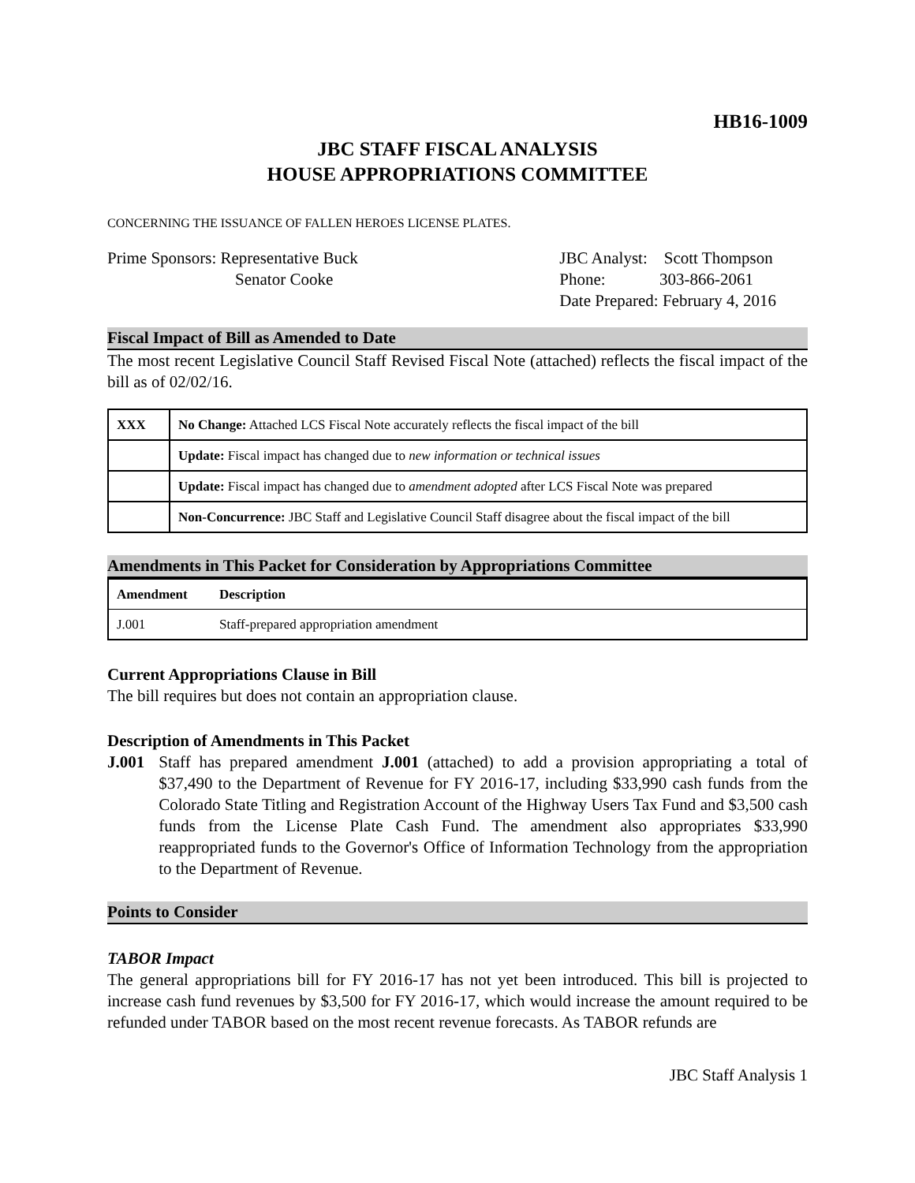HB16-1009
JBC STAFF FISCAL ANALYSIS
HOUSE APPROPRIATIONS COMMITTEE
CONCERNING THE ISSUANCE OF FALLEN HEROES LICENSE PLATES.
Prime Sponsors: Representative Buck
Senator Cooke
JBC Analyst: Scott Thompson
Phone: 303-866-2061
Date Prepared: February 4, 2016
Fiscal Impact of Bill as Amended to Date
The most recent Legislative Council Staff Revised Fiscal Note (attached) reflects the fiscal impact of the bill as of 02/02/16.
| XXX | No Change: Attached LCS Fiscal Note accurately reflects the fiscal impact of the bill |
| | Update: Fiscal impact has changed due to new information or technical issues |
| | Update: Fiscal impact has changed due to amendment adopted after LCS Fiscal Note was prepared |
| | Non-Concurrence: JBC Staff and Legislative Council Staff disagree about the fiscal impact of the bill |
Amendments in This Packet for Consideration by Appropriations Committee
| Amendment | Description |
| --- | --- |
| J.001 | Staff-prepared appropriation amendment |
Current Appropriations Clause in Bill
The bill requires but does not contain an appropriation clause.
Description of Amendments in This Packet
J.001 Staff has prepared amendment J.001 (attached) to add a provision appropriating a total of $37,490 to the Department of Revenue for FY 2016-17, including $33,990 cash funds from the Colorado State Titling and Registration Account of the Highway Users Tax Fund and $3,500 cash funds from the License Plate Cash Fund. The amendment also appropriates $33,990 reappropriated funds to the Governor's Office of Information Technology from the appropriation to the Department of Revenue.
Points to Consider
TABOR Impact
The general appropriations bill for FY 2016-17 has not yet been introduced. This bill is projected to increase cash fund revenues by $3,500 for FY 2016-17, which would increase the amount required to be refunded under TABOR based on the most recent revenue forecasts. As TABOR refunds are
JBC Staff Analysis 1